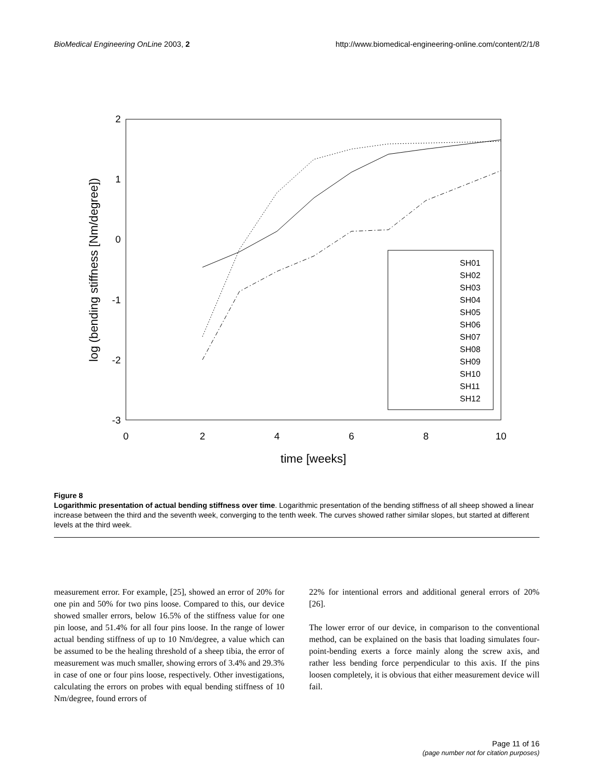BioMedical Engineering OnLine 2003, 2 http://www.biomedical-engineering-online.com/content/2/1/8
2
1
0
-1
-2
-3
0
2
4
6
8
10
time [weeks]
log (bending stiffness [Nm/degree])
SH01
SH02
SH03
SH04
SH05
SH06
SH07
SH08
SH09
SH10
SH11
SH12
Figure 8
Logarithmic presentation of actual bending stiffness over time. Logarithmic presentation of the bending stiffness of all sheep showed a linear increase between the third and the seventh week, converging to the tenth week. The curves showed rather similar slopes, but started at different levels at the third week.
measurement error. For example, [25], showed an error of 20% for one pin and 50% for two pins loose. Compared to this, our device showed smaller errors, below 16.5% of the stiffness value for one pin loose, and 51.4% for all four pins loose. In the range of lower actual bending stiffness of up to 10 Nm/degree, a value which can be assumed to be the healing threshold of a sheep tibia, the error of measurement was much smaller, showing errors of 3.4% and 29.3% in case of one or four pins loose, respectively. Other investigations, calculating the errors on probes with equal bending stiffness of 10 Nm/degree, found errors of
22% for intentional errors and additional general errors of 20% [26].
The lower error of our device, in comparison to the conventional method, can be explained on the basis that loading simulates four-point-bending exerts a force mainly along the screw axis, and rather less bending force perpendicular to this axis. If the pins loosen completely, it is obvious that either measurement device will fail.
Page 11 of 16
(page number not for citation purposes)